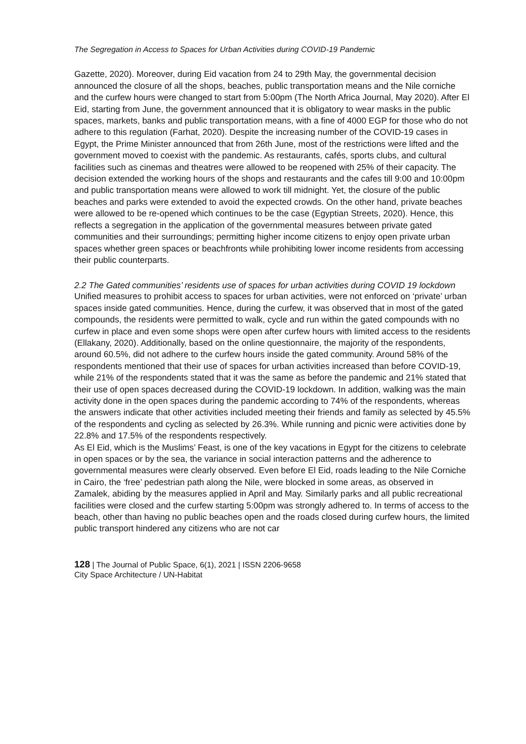The Segregation in Access to Spaces for Urban Activities during COVID-19 Pandemic
Gazette, 2020). Moreover, during Eid vacation from 24 to 29th May, the governmental decision announced the closure of all the shops, beaches, public transportation means and the Nile corniche and the curfew hours were changed to start from 5:00pm (The North Africa Journal, May 2020). After El Eid, starting from June, the government announced that it is obligatory to wear masks in the public spaces, markets, banks and public transportation means, with a fine of 4000 EGP for those who do not adhere to this regulation (Farhat, 2020). Despite the increasing number of the COVID-19 cases in Egypt, the Prime Minister announced that from 26th June, most of the restrictions were lifted and the government moved to coexist with the pandemic. As restaurants, cafés, sports clubs, and cultural facilities such as cinemas and theatres were allowed to be reopened with 25% of their capacity. The decision extended the working hours of the shops and restaurants and the cafes till 9:00 and 10:00pm and public transportation means were allowed to work till midnight. Yet, the closure of the public beaches and parks were extended to avoid the expected crowds. On the other hand, private beaches were allowed to be re-opened which continues to be the case (Egyptian Streets, 2020). Hence, this reflects a segregation in the application of the governmental measures between private gated communities and their surroundings; permitting higher income citizens to enjoy open private urban spaces whether green spaces or beachfronts while prohibiting lower income residents from accessing their public counterparts.
2.2 The Gated communities’ residents use of spaces for urban activities during COVID 19 lockdown
Unified measures to prohibit access to spaces for urban activities, were not enforced on ‘private’ urban spaces inside gated communities. Hence, during the curfew, it was observed that in most of the gated compounds, the residents were permitted to walk, cycle and run within the gated compounds with no curfew in place and even some shops were open after curfew hours with limited access to the residents (Ellakany, 2020). Additionally, based on the online questionnaire, the majority of the respondents, around 60.5%, did not adhere to the curfew hours inside the gated community. Around 58% of the respondents mentioned that their use of spaces for urban activities increased than before COVID-19, while 21% of the respondents stated that it was the same as before the pandemic and 21% stated that their use of open spaces decreased during the COVID-19 lockdown. In addition, walking was the main activity done in the open spaces during the pandemic according to 74% of the respondents, whereas the answers indicate that other activities included meeting their friends and family as selected by 45.5% of the respondents and cycling as selected by 26.3%. While running and picnic were activities done by 22.8% and 17.5% of the respondents respectively.
As El Eid, which is the Muslims’ Feast, is one of the key vacations in Egypt for the citizens to celebrate in open spaces or by the sea, the variance in social interaction patterns and the adherence to governmental measures were clearly observed. Even before El Eid, roads leading to the Nile Corniche in Cairo, the ‘free’ pedestrian path along the Nile, were blocked in some areas, as observed in Zamalek, abiding by the measures applied in April and May. Similarly parks and all public recreational facilities were closed and the curfew starting 5:00pm was strongly adhered to. In terms of access to the beach, other than having no public beaches open and the roads closed during curfew hours, the limited public transport hindered any citizens who are not car
128 | The Journal of Public Space, 6(1), 2021 | ISSN 2206-9658
City Space Architecture / UN-Habitat